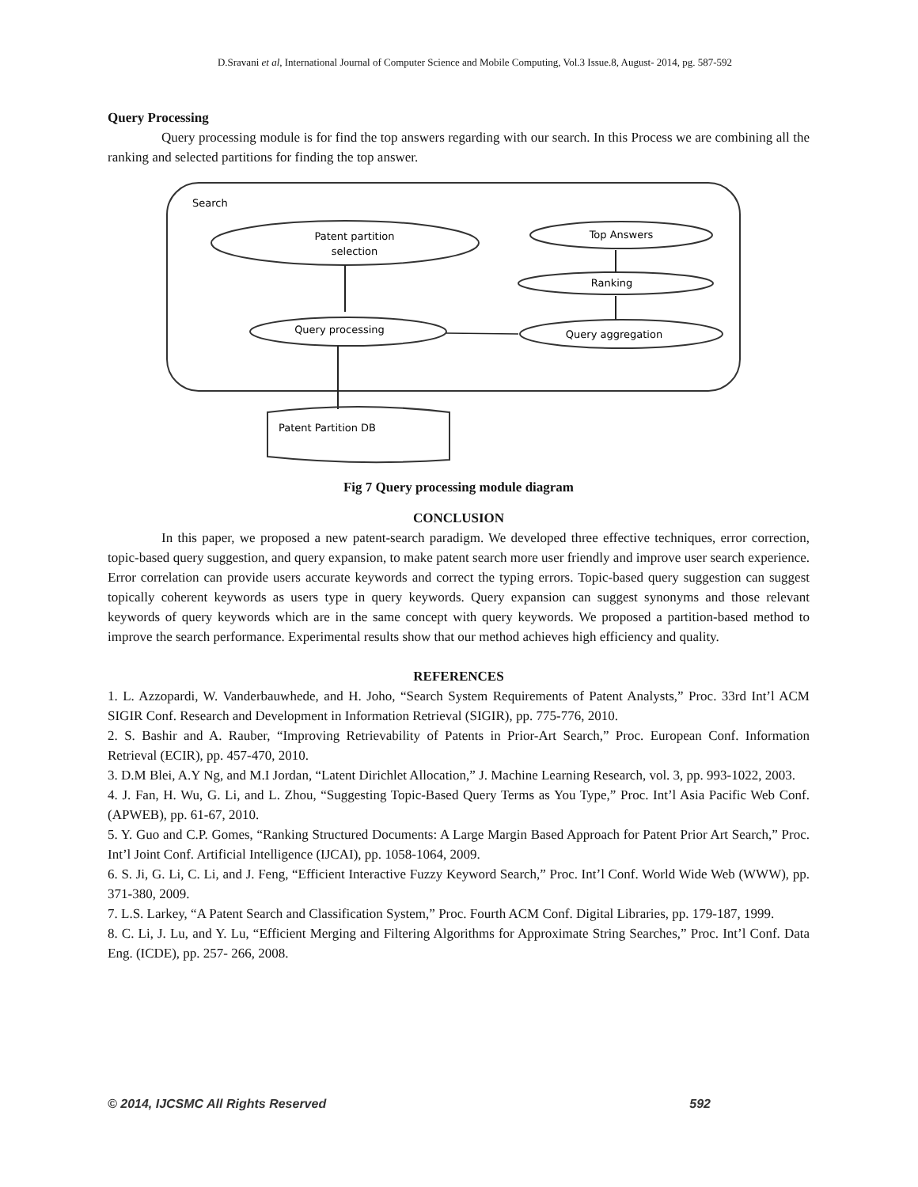D.Sravani et al, International Journal of Computer Science and Mobile Computing, Vol.3 Issue.8, August- 2014, pg. 587-592
Query Processing
Query processing module is for find the top answers regarding with our search. In this Process we are combining all the ranking and selected partitions for finding the top answer.
Search
Patent partition
selection
Top Answers
Ranking
Query processing
Query aggregation
Patent Partition DB
Fig 7 Query processing module diagram
CONCLUSION
In this paper, we proposed a new patent-search paradigm. We developed three effective techniques, error correction, topic-based query suggestion, and query expansion, to make patent search more user friendly and improve user search experience. Error correlation can provide users accurate keywords and correct the typing errors. Topic-based query suggestion can suggest topically coherent keywords as users type in query keywords. Query expansion can suggest synonyms and those relevant keywords of query keywords which are in the same concept with query keywords. We proposed a partition-based method to improve the search performance. Experimental results show that our method achieves high efficiency and quality.
REFERENCES
1. L. Azzopardi, W. Vanderbauwhede, and H. Joho, “Search System Requirements of Patent Analysts,” Proc. 33rd Int’l ACM SIGIR Conf. Research and Development in Information Retrieval (SIGIR), pp. 775-776, 2010.
2. S. Bashir and A. Rauber, “Improving Retrievability of Patents in Prior-Art Search,” Proc. European Conf. Information Retrieval (ECIR), pp. 457-470, 2010.
3. D.M Blei, A.Y Ng, and M.I Jordan, “Latent Dirichlet Allocation,” J. Machine Learning Research, vol. 3, pp. 993-1022, 2003.
4. J. Fan, H. Wu, G. Li, and L. Zhou, “Suggesting Topic-Based Query Terms as You Type,” Proc. Int’l Asia Pacific Web Conf. (APWEB), pp. 61-67, 2010.
5. Y. Guo and C.P. Gomes, “Ranking Structured Documents: A Large Margin Based Approach for Patent Prior Art Search,” Proc. Int’l Joint Conf. Artificial Intelligence (IJCAI), pp. 1058-1064, 2009.
6. S. Ji, G. Li, C. Li, and J. Feng, “Efficient Interactive Fuzzy Keyword Search,” Proc. Int’l Conf. World Wide Web (WWW), pp. 371-380, 2009.
7. L.S. Larkey, “A Patent Search and Classification System,” Proc. Fourth ACM Conf. Digital Libraries, pp. 179-187, 1999.
8. C. Li, J. Lu, and Y. Lu, “Efficient Merging and Filtering Algorithms for Approximate String Searches,” Proc. Int’l Conf. Data Eng. (ICDE), pp. 257- 266, 2008.
© 2014, IJCSMC All Rights Reserved 592